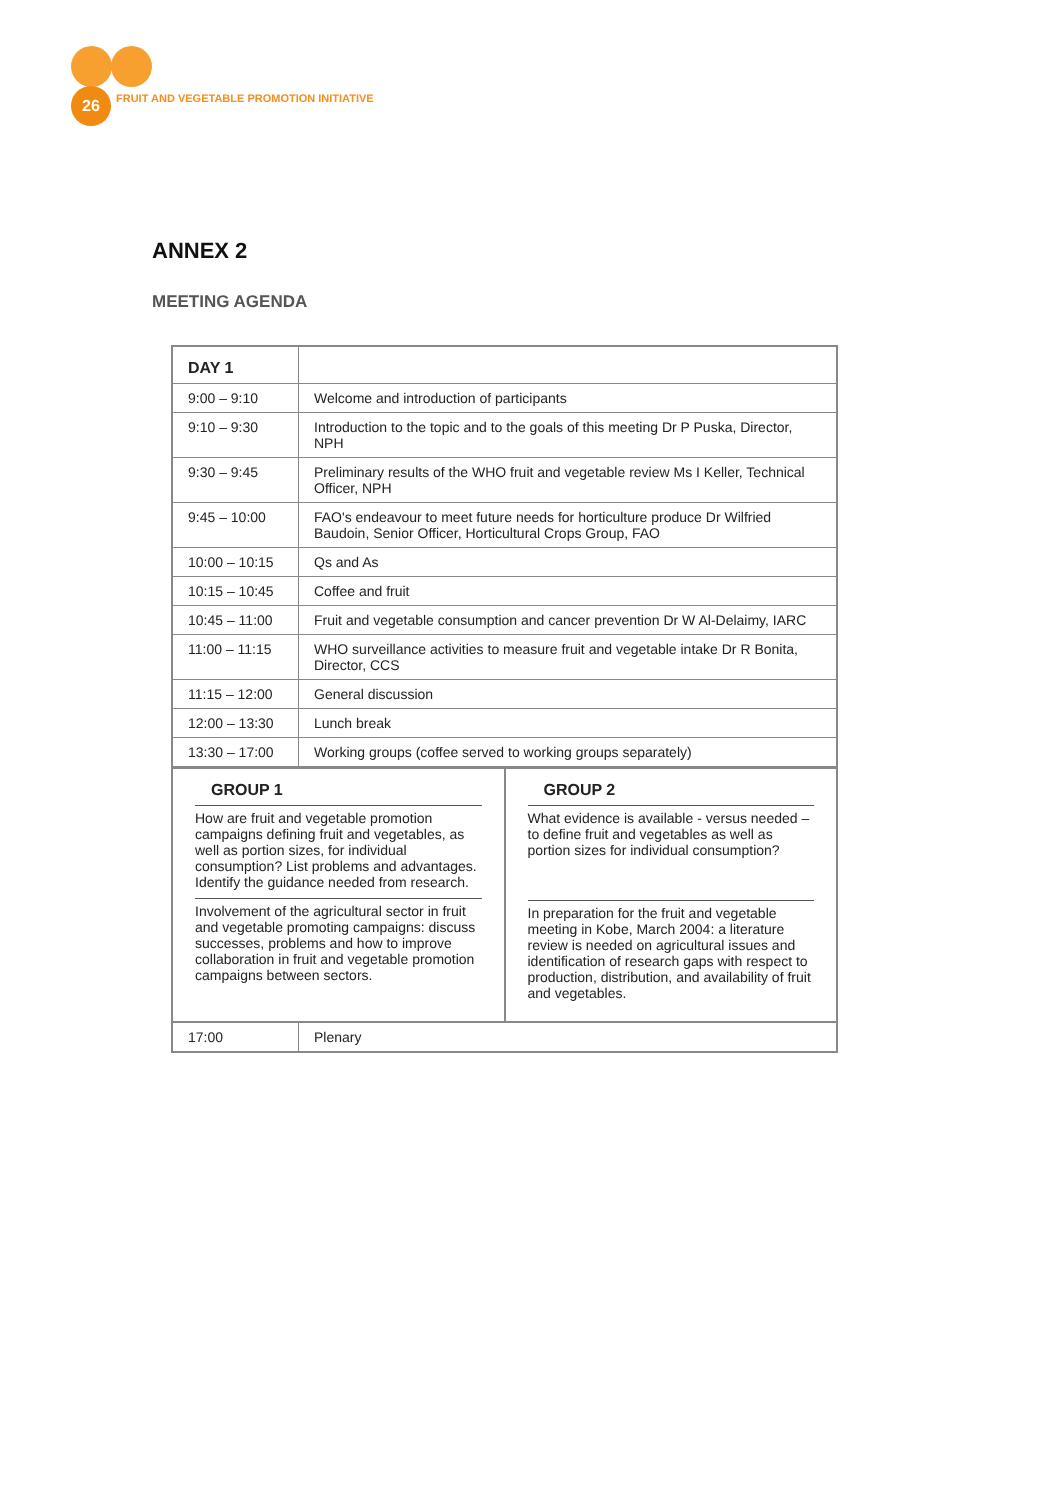26
FRUIT AND VEGETABLE PROMOTION INITIATIVE
ANNEX 2
MEETING AGENDA
| DAY 1 | |
| 9:00 – 9:10 | Welcome and introduction of participants |
| 9:10 – 9:30 | Introduction to the topic and to the goals of this meeting Dr P Puska, Director, NPH |
| 9:30 – 9:45 | Preliminary results of the WHO fruit and vegetable review Ms I Keller, Technical Officer, NPH |
| 9:45 – 10:00 | FAO's endeavour to meet future needs for horticulture produce Dr Wilfried Baudoin, Senior Officer, Horticultural Crops Group, FAO |
| 10:00 – 10:15 | Qs and As |
| 10:15 – 10:45 | Coffee and fruit |
| 10:45 – 11:00 | Fruit and vegetable consumption and cancer prevention Dr W Al-Delaimy, IARC |
| 11:00 – 11:15 | WHO surveillance activities to measure fruit and vegetable intake Dr R Bonita, Director, CCS |
| 11:15 – 12:00 | General discussion |
| 12:00 – 13:30 | Lunch break |
| 13:30 – 17:00 | Working groups (coffee served to working groups separately) |
| / GROUP 1 How are fruit and vegetable promotion campaigns defining fruit and vegetables, as well as portion sizes, for individual consumption? List problems and advantages. Identify the guidance needed from research. Involvement of the agricultural sector in fruit and vegetable promoting campaigns: discuss successes, problems and how to improve collaboration in fruit and vegetable promotion campaigns between sectors. / GROUP 2 What evidence is available - versus needed – to define fruit and vegetables as well as portion sizes for individual consumption? In preparation for the fruit and vegetable meeting in Kobe, March 2004: a literature review is needed on agricultural issues and identification of research gaps with respect to production, distribution, and availability of fruit and vegetables. / | |
| 17:00 | Plenary |